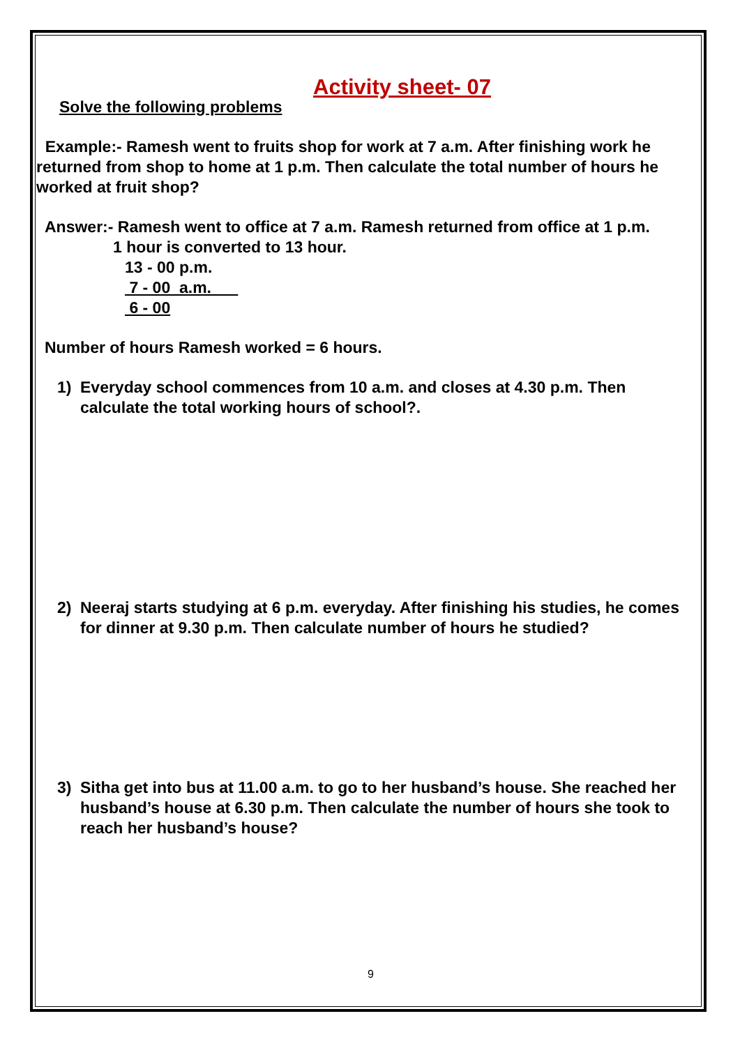Activity sheet- 07
Solve the following problems
Example:- Ramesh went to fruits shop for work at 7 a.m. After finishing work he returned from shop to home at 1 p.m. Then calculate the total number of hours he worked at fruit shop?
Answer:- Ramesh went to office at 7 a.m. Ramesh returned from office at 1 p.m.
1 hour is converted to 13 hour.
13 - 00 p.m.
7 - 00 a.m.
6 - 00
Number of hours Ramesh worked = 6 hours.
1) Everyday school commences from 10 a.m. and closes at 4.30 p.m. Then calculate the total working hours of school?.
2) Neeraj starts studying at 6 p.m. everyday. After finishing his studies, he comes for dinner at 9.30 p.m. Then calculate number of hours he studied?
3) Sitha get into bus at 11.00 a.m. to go to her husband’s house. She reached her husband’s house at 6.30 p.m. Then calculate the number of hours she took to reach her husband’s house?
9